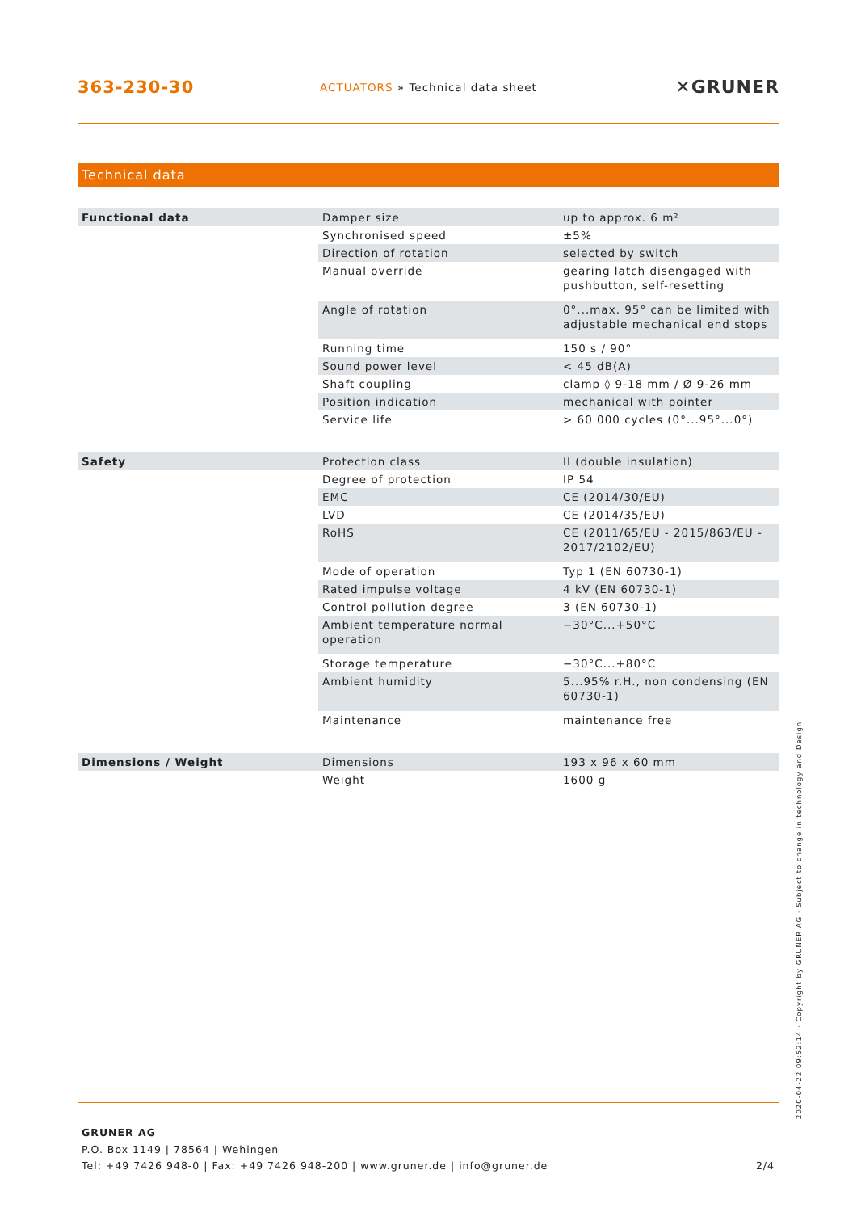363-230-30
ACTUATORS » Technical data sheet
✕GRUNER
Technical data
| Functional data | Damper size | up to approx. 6 m² |
| | Synchronised speed | ±5% |
| | Direction of rotation | selected by switch |
| | Manual override | gearing latch disengaged with pushbutton, self-resetting |
| | Angle of rotation | 0°...max. 95° can be limited with adjustable mechanical end stops |
| | Running time | 150 s / 90° |
| | Sound power level | < 45 dB(A) |
| | Shaft coupling | clamp ◊ 9-18 mm / Ø 9-26 mm |
| | Position indication | mechanical with pointer |
| | Service life | > 60 000 cycles (0°...95°...0°) |
| Safety | Protection class | II (double insulation) |
| | Degree of protection | IP 54 |
| | EMC | CE (2014/30/EU) |
| | LVD | CE (2014/35/EU) |
| | RoHS | CE (2011/65/EU - 2015/863/EU - 2017/2102/EU) |
| | Mode of operation | Typ 1 (EN 60730-1) |
| | Rated impulse voltage | 4 kV (EN 60730-1) |
| | Control pollution degree | 3 (EN 60730-1) |
| | Ambient temperature normal operation | −30°C...+50°C |
| | Storage temperature | −30°C...+80°C |
| | Ambient humidity | 5...95% r.H., non condensing (EN 60730-1) |
| | Maintenance | maintenance free |
| Dimensions / Weight | Dimensions | 193 x 96 x 60 mm |
| | Weight | 1600 g |
2020-04-22 09:52:14 · Copyright by GRUNER AG · Subject to change in technology and Design
GRUNER AG
P.O. Box 1149 | 78564 | Wehingen
Tel: +49 7426 948-0 | Fax: +49 7426 948-200 | www.gruner.de | info@gruner.de
2/4